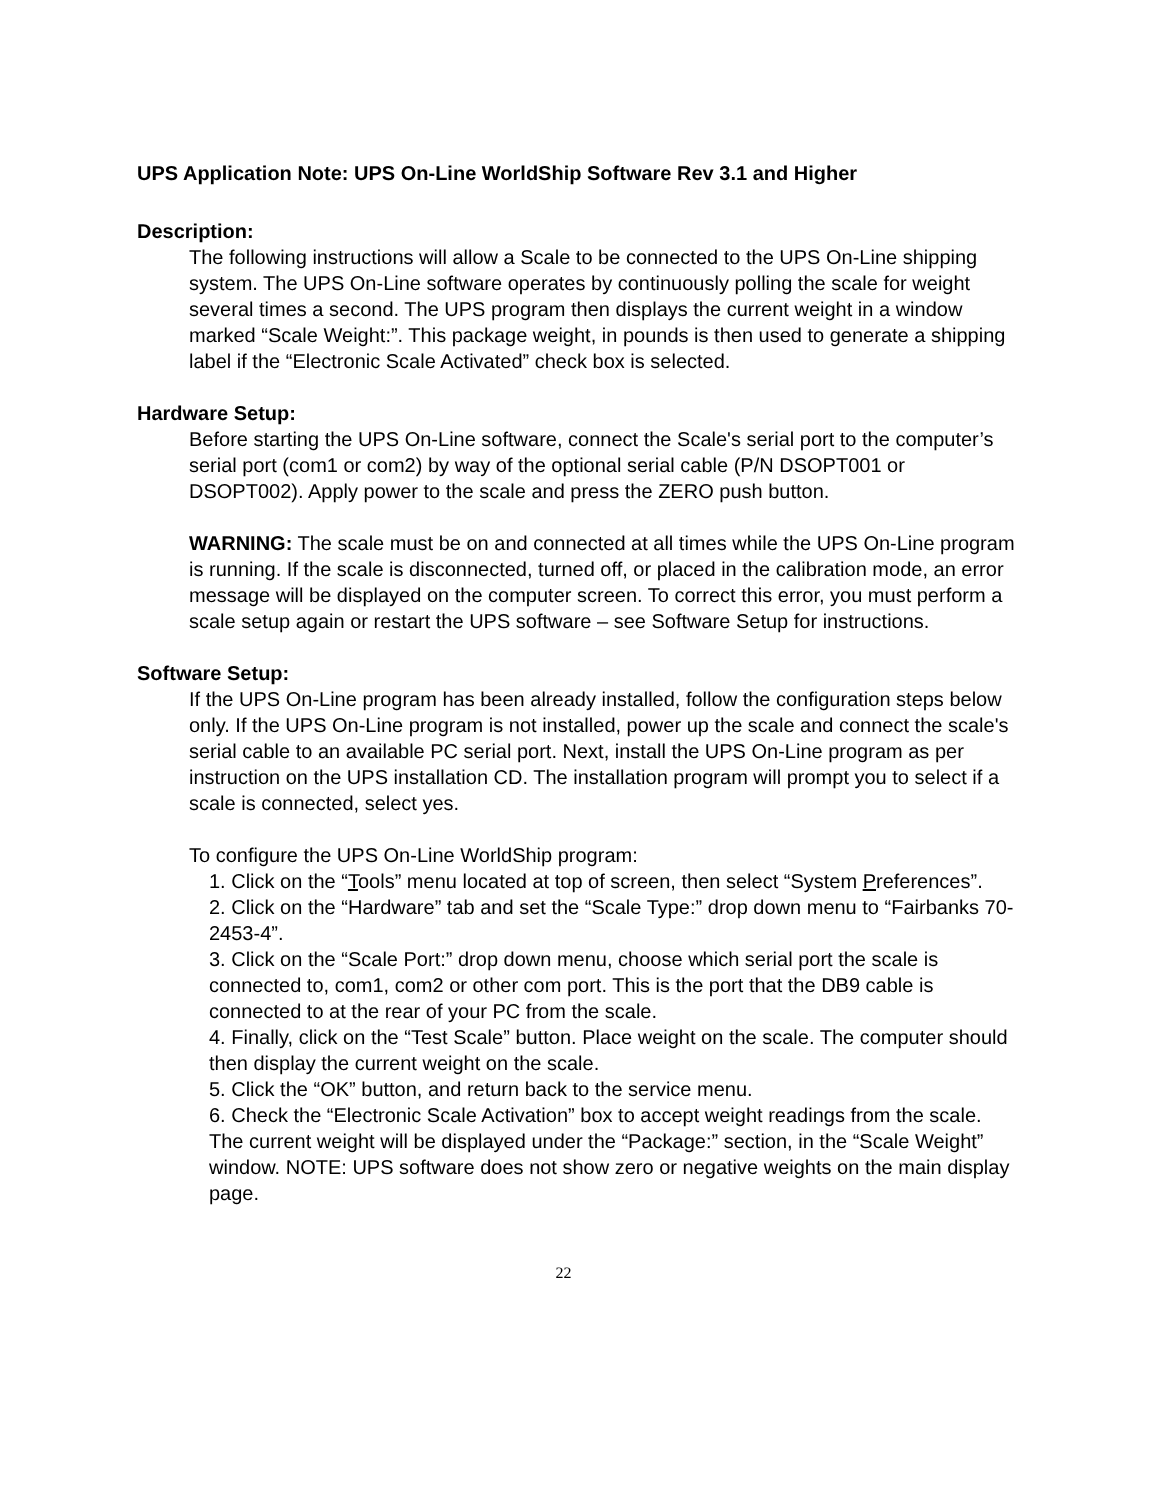UPS Application Note: UPS On-Line WorldShip Software Rev 3.1 and Higher
Description:
The following instructions will allow a Scale to be connected to the UPS On-Line shipping system. The UPS On-Line software operates by continuously polling the scale for weight several times a second. The UPS program then displays the current weight in a window marked “Scale Weight:”. This package weight, in pounds is then used to generate a shipping label if the “Electronic Scale Activated” check box is selected.
Hardware Setup:
Before starting the UPS On-Line software, connect the Scale's serial port to the computer’s serial port (com1 or com2) by way of the optional serial cable (P/N DSOPT001 or DSOPT002). Apply power to the scale and press the ZERO push button.
WARNING: The scale must be on and connected at all times while the UPS On-Line program is running. If the scale is disconnected, turned off, or placed in the calibration mode, an error message will be displayed on the computer screen. To correct this error, you must perform a scale setup again or restart the UPS software – see Software Setup for instructions.
Software Setup:
If the UPS On-Line program has been already installed, follow the configuration steps below only. If the UPS On-Line program is not installed, power up the scale and connect the scale's serial cable to an available PC serial port. Next, install the UPS On-Line program as per instruction on the UPS installation CD. The installation program will prompt you to select if a scale is connected, select yes.
To configure the UPS On-Line WorldShip program:
1. Click on the “Tools” menu located at top of screen, then select “System Preferences”.
2. Click on the “Hardware” tab and set the “Scale Type:” drop down menu to “Fairbanks 70-2453-4”.
3. Click on the “Scale Port:” drop down menu, choose which serial port the scale is connected to, com1, com2 or other com port. This is the port that the DB9 cable is connected to at the rear of your PC from the scale.
4. Finally, click on the “Test Scale” button. Place weight on the scale. The computer should then display the current weight on the scale.
5. Click the “OK” button, and return back to the service menu.
6. Check the “Electronic Scale Activation” box to accept weight readings from the scale. The current weight will be displayed under the “Package:” section, in the “Scale Weight” window. NOTE: UPS software does not show zero or negative weights on the main display page.
22